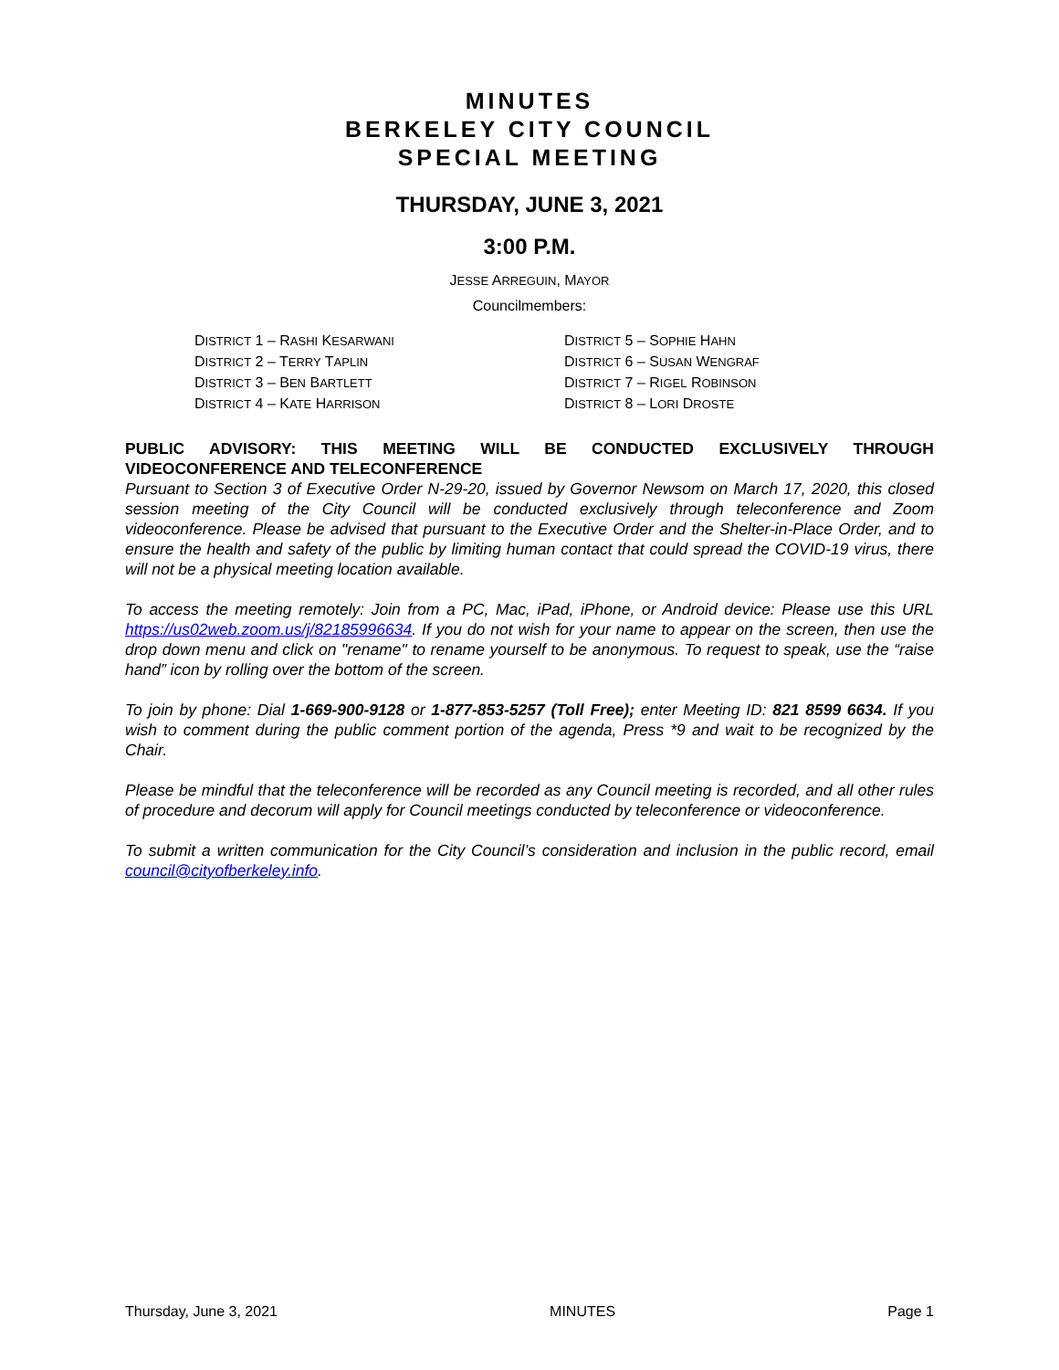MINUTES
BERKELEY CITY COUNCIL
SPECIAL MEETING
THURSDAY, JUNE 3, 2021
3:00 P.M.
JESSE ARREGUIN, MAYOR
Councilmembers:
DISTRICT 1 – RASHI KESARWANI
DISTRICT 2 – TERRY TAPLIN
DISTRICT 3 – BEN BARTLETT
DISTRICT 4 – KATE HARRISON
DISTRICT 5 – SOPHIE HAHN
DISTRICT 6 – SUSAN WENGRAF
DISTRICT 7 – RIGEL ROBINSON
DISTRICT 8 – LORI DROSTE
PUBLIC ADVISORY: THIS MEETING WILL BE CONDUCTED EXCLUSIVELY THROUGH VIDEOCONFERENCE AND TELECONFERENCE
Pursuant to Section 3 of Executive Order N-29-20, issued by Governor Newsom on March 17, 2020, this closed session meeting of the City Council will be conducted exclusively through teleconference and Zoom videoconference. Please be advised that pursuant to the Executive Order and the Shelter-in-Place Order, and to ensure the health and safety of the public by limiting human contact that could spread the COVID-19 virus, there will not be a physical meeting location available.
To access the meeting remotely: Join from a PC, Mac, iPad, iPhone, or Android device: Please use this URL https://us02web.zoom.us/j/82185996634. If you do not wish for your name to appear on the screen, then use the drop down menu and click on "rename" to rename yourself to be anonymous. To request to speak, use the “raise hand” icon by rolling over the bottom of the screen.
To join by phone: Dial 1-669-900-9128 or 1-877-853-5257 (Toll Free); enter Meeting ID: 821 8599 6634. If you wish to comment during the public comment portion of the agenda, Press *9 and wait to be recognized by the Chair.
Please be mindful that the teleconference will be recorded as any Council meeting is recorded, and all other rules of procedure and decorum will apply for Council meetings conducted by teleconference or videoconference.
To submit a written communication for the City Council’s consideration and inclusion in the public record, email council@cityofberkeley.info.
Thursday, June 3, 2021 MINUTES Page 1